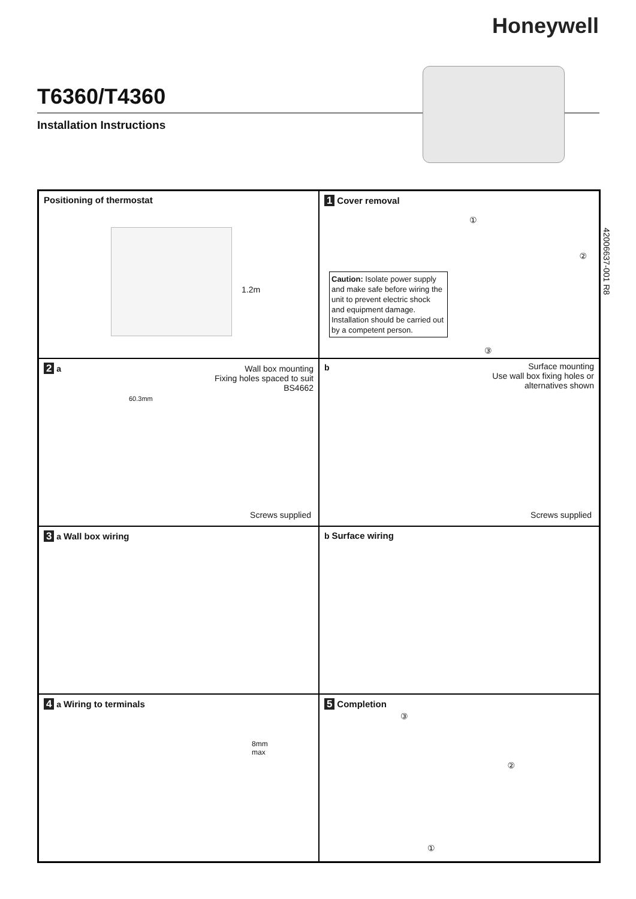Honeywell
T6360/T4360
Installation Instructions
42006637-001 R8
Positioning of thermostat
1.2m
1 Cover removal
①
②
③
Caution: Isolate power supply and make safe before wiring the unit to prevent electric shock and equipment damage. Installation should be carried out by a competent person.
2 a
Wall box mounting
Fixing holes spaced to suit
BS4662
60.3mm
Screws supplied
b
Surface mounting
Use wall box fixing holes or
alternatives shown
Screws supplied
3 a Wall box wiring
b Surface wiring
4 a Wiring to terminals
8mm
max
5 Completion
③
②
①